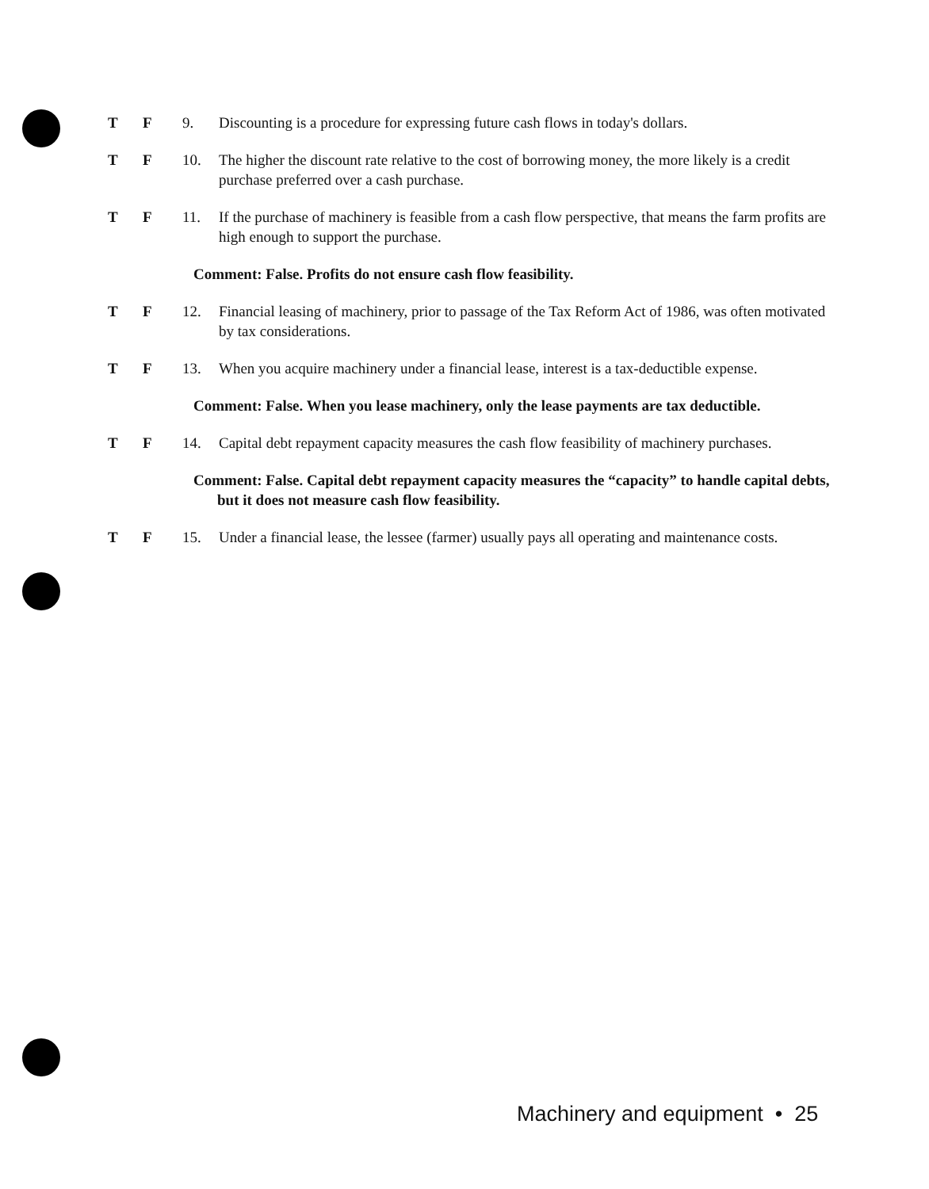T F 9. Discounting is a procedure for expressing future cash flows in today's dollars.
T F 10. The higher the discount rate relative to the cost of borrowing money, the more likely is a credit purchase preferred over a cash purchase.
T F 11. If the purchase of machinery is feasible from a cash flow perspective, that means the farm profits are high enough to support the purchase.
Comment: False. Profits do not ensure cash flow feasibility.
T F 12. Financial leasing of machinery, prior to passage of the Tax Reform Act of 1986, was often motivated by tax considerations.
T F 13. When you acquire machinery under a financial lease, interest is a tax-deductible expense.
Comment: False. When you lease machinery, only the lease payments are tax deductible.
T F 14. Capital debt repayment capacity measures the cash flow feasibility of machinery purchases.
Comment: False. Capital debt repayment capacity measures the “capacity” to handle capital debts, but it does not measure cash flow feasibility.
T F 15. Under a financial lease, the lessee (farmer) usually pays all operating and maintenance costs.
Machinery and equipment • 25